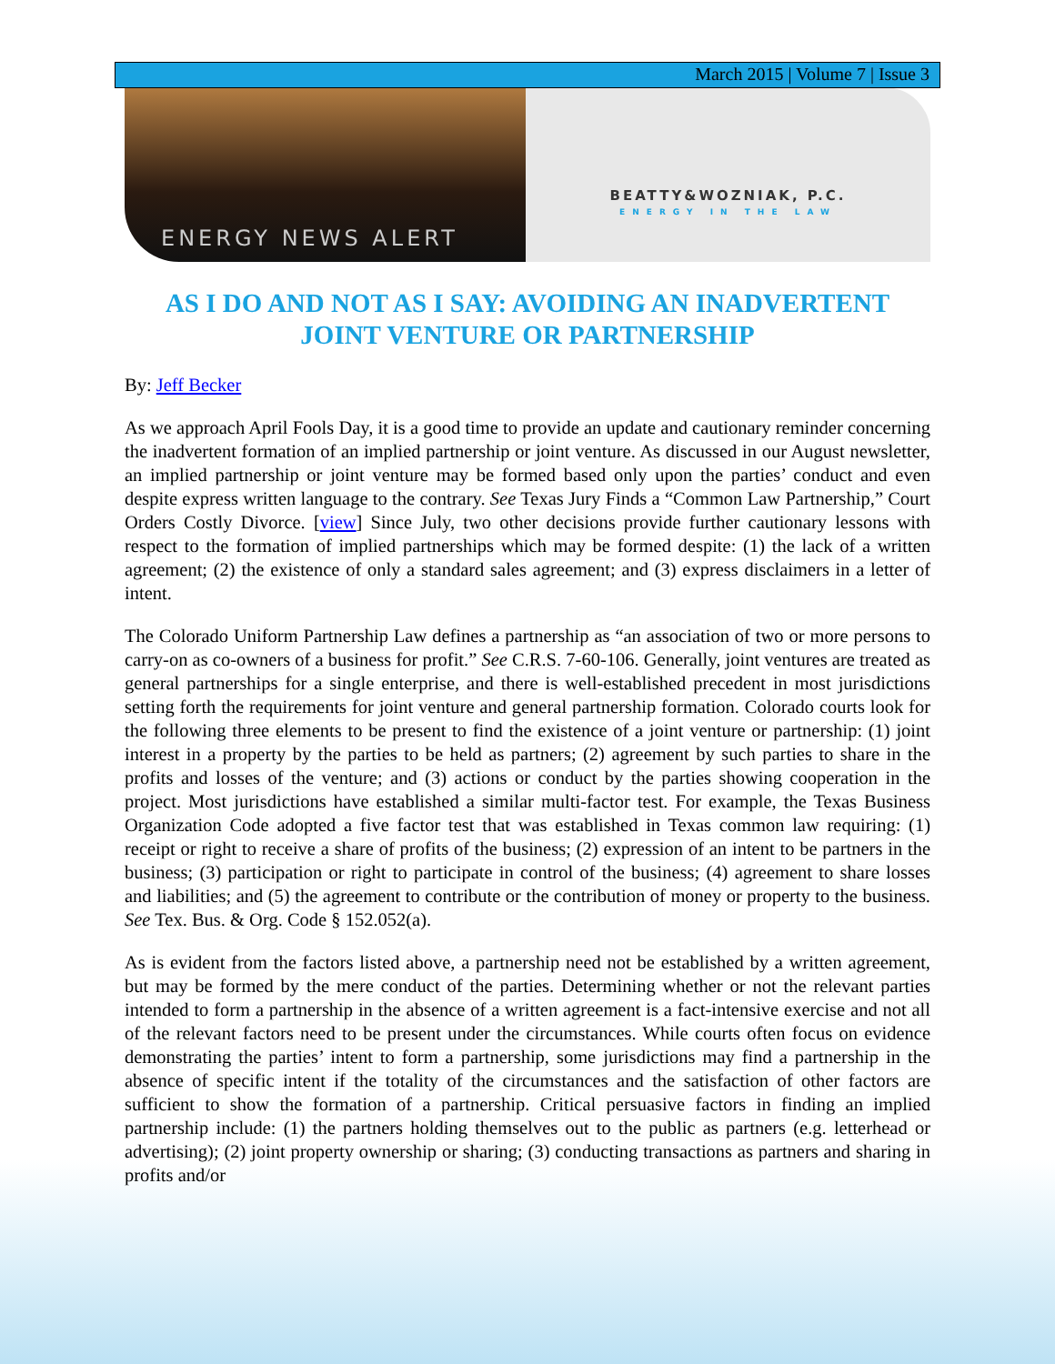March 2015 | Volume 7 | Issue 3
ENERGY NEWS ALERT
BEATTY&WOZNIAK, P.C.
ENERGY IN THE LAW
AS I DO AND NOT AS I SAY: AVOIDING AN INADVERTENT JOINT VENTURE OR PARTNERSHIP
By: Jeff Becker
As we approach April Fools Day, it is a good time to provide an update and cautionary reminder concerning the inadvertent formation of an implied partnership or joint venture. As discussed in our August newsletter, an implied partnership or joint venture may be formed based only upon the parties’ conduct and even despite express written language to the contrary. See Texas Jury Finds a “Common Law Partnership,” Court Orders Costly Divorce. [view] Since July, two other decisions provide further cautionary lessons with respect to the formation of implied partnerships which may be formed despite: (1) the lack of a written agreement; (2) the existence of only a standard sales agreement; and (3) express disclaimers in a letter of intent.
The Colorado Uniform Partnership Law defines a partnership as “an association of two or more persons to carry-on as co-owners of a business for profit.” See C.R.S. 7-60-106. Generally, joint ventures are treated as general partnerships for a single enterprise, and there is well-established precedent in most jurisdictions setting forth the requirements for joint venture and general partnership formation. Colorado courts look for the following three elements to be present to find the existence of a joint venture or partnership: (1) joint interest in a property by the parties to be held as partners; (2) agreement by such parties to share in the profits and losses of the venture; and (3) actions or conduct by the parties showing cooperation in the project. Most jurisdictions have established a similar multi-factor test. For example, the Texas Business Organization Code adopted a five factor test that was established in Texas common law requiring: (1) receipt or right to receive a share of profits of the business; (2) expression of an intent to be partners in the business; (3) participation or right to participate in control of the business; (4) agreement to share losses and liabilities; and (5) the agreement to contribute or the contribution of money or property to the business. See Tex. Bus. & Org. Code § 152.052(a).
As is evident from the factors listed above, a partnership need not be established by a written agreement, but may be formed by the mere conduct of the parties. Determining whether or not the relevant parties intended to form a partnership in the absence of a written agreement is a fact-intensive exercise and not all of the relevant factors need to be present under the circumstances. While courts often focus on evidence demonstrating the parties’ intent to form a partnership, some jurisdictions may find a partnership in the absence of specific intent if the totality of the circumstances and the satisfaction of other factors are sufficient to show the formation of a partnership. Critical persuasive factors in finding an implied partnership include: (1) the partners holding themselves out to the public as partners (e.g. letterhead or advertising); (2) joint property ownership or sharing; (3) conducting transactions as partners and sharing in profits and/or